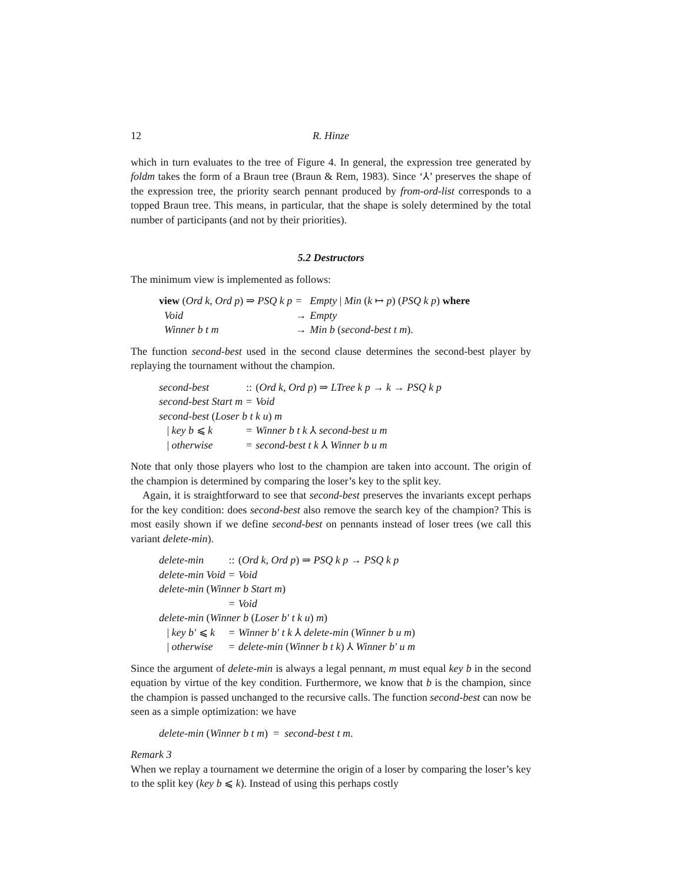12 R. Hinze
which in turn evaluates to the tree of Figure 4. In general, the expression tree generated by foldm takes the form of a Braun tree (Braun & Rem, 1983). Since ‘⅄’ preserves the shape of the expression tree, the priority search pennant produced by from-ord-list corresponds to a topped Braun tree. This means, in particular, that the shape is solely determined by the total number of participants (and not by their priorities).
5.2 Destructors
The minimum view is implemented as follows:
| view ( Ord k , Ord p ) ⇒ PSQ k p | = | Empty / Min ( k ↦ p ) ( PSQ k p ) where |
| Void | → | Empty |
| Winner b t m | → | Min b ( second-best t m ). |
The function second-best used in the second clause determines the second-best player by replaying the tournament without the champion.
| second-best | :: | ( Ord k , Ord p ) ⇒ LTree k p → k → PSQ k p |
| second-best Start m | = | Void |
| second-best ( Loser b t k u ) m | | |
| / key b ⩽ k | = | Winner b t k ⅄ second-best u m |
| / otherwise | = | second-best t k ⅄ Winner b u m |
Note that only those players who lost to the champion are taken into account. The origin of the champion is determined by comparing the loser’s key to the split key.
Again, it is straightforward to see that second-best preserves the invariants except perhaps for the key condition: does second-best also remove the search key of the champion? This is most easily shown if we define second-best on pennants instead of loser trees (we call this variant delete-min).
| delete-min | :: | ( Ord k , Ord p ) ⇒ PSQ k p → PSQ k p |
| delete-min Void | = | Void |
| delete-min ( Winner b Start m ) | | |
| | = | Void |
| delete-min ( Winner b ( Loser b′ t k u ) m ) | | |
| / key b′ ⩽ k | = | Winner b′ t k ⅄ delete-min ( Winner b u m ) |
| / otherwise | = | delete-min ( Winner b t k ) ⅄ Winner b′ u m |
Since the argument of delete-min is always a legal pennant, m must equal key b in the second equation by virtue of the key condition. Furthermore, we know that b is the champion, since the champion is passed unchanged to the recursive calls. The function second-best can now be seen as a simple optimization: we have
delete-min (Winner b t m) = second-best t m.
Remark 3
When we replay a tournament we determine the origin of a loser by comparing the loser’s key to the split key (key b ⩽ k). Instead of using this perhaps costly